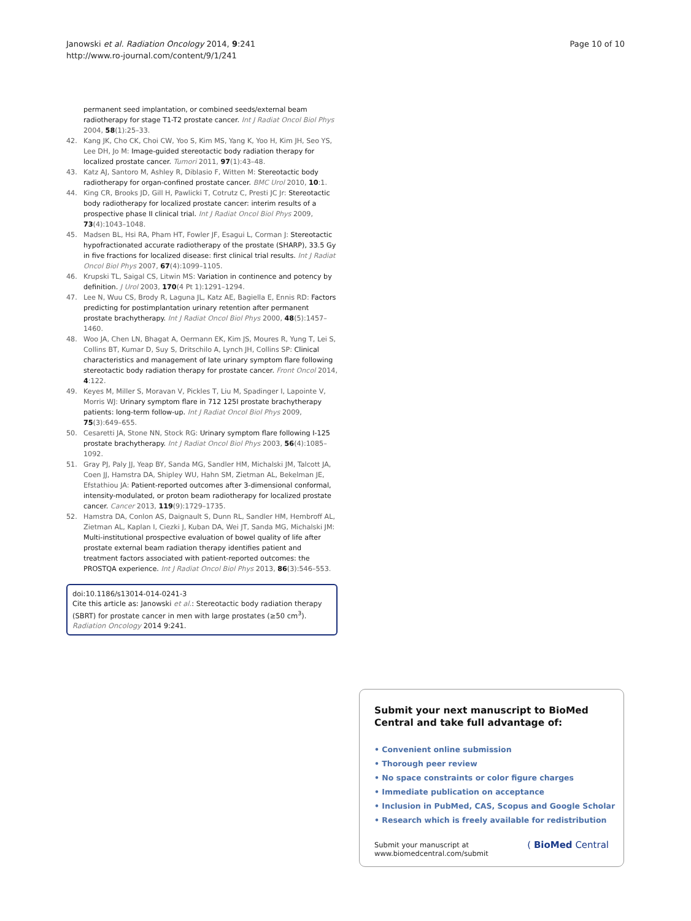Janowski et al. Radiation Oncology 2014, 9:241
http://www.ro-journal.com/content/9/1/241
Page 10 of 10
permanent seed implantation, or combined seeds/external beam radiotherapy for stage T1-T2 prostate cancer. Int J Radiat Oncol Biol Phys 2004, 58(1):25–33.
42. Kang JK, Cho CK, Choi CW, Yoo S, Kim MS, Yang K, Yoo H, Kim JH, Seo YS, Lee DH, Jo M: Image-guided stereotactic body radiation therapy for localized prostate cancer. Tumori 2011, 97(1):43–48.
43. Katz AJ, Santoro M, Ashley R, Diblasio F, Witten M: Stereotactic body radiotherapy for organ-confined prostate cancer. BMC Urol 2010, 10:1.
44. King CR, Brooks JD, Gill H, Pawlicki T, Cotrutz C, Presti JC Jr: Stereotactic body radiotherapy for localized prostate cancer: interim results of a prospective phase II clinical trial. Int J Radiat Oncol Biol Phys 2009, 73(4):1043–1048.
45. Madsen BL, Hsi RA, Pham HT, Fowler JF, Esagui L, Corman J: Stereotactic hypofractionated accurate radiotherapy of the prostate (SHARP), 33.5 Gy in five fractions for localized disease: first clinical trial results. Int J Radiat Oncol Biol Phys 2007, 67(4):1099–1105.
46. Krupski TL, Saigal CS, Litwin MS: Variation in continence and potency by definition. J Urol 2003, 170(4 Pt 1):1291–1294.
47. Lee N, Wuu CS, Brody R, Laguna JL, Katz AE, Bagiella E, Ennis RD: Factors predicting for postimplantation urinary retention after permanent prostate brachytherapy. Int J Radiat Oncol Biol Phys 2000, 48(5):1457–1460.
48. Woo JA, Chen LN, Bhagat A, Oermann EK, Kim JS, Moures R, Yung T, Lei S, Collins BT, Kumar D, Suy S, Dritschilo A, Lynch JH, Collins SP: Clinical characteristics and management of late urinary symptom flare following stereotactic body radiation therapy for prostate cancer. Front Oncol 2014, 4:122.
49. Keyes M, Miller S, Moravan V, Pickles T, Liu M, Spadinger I, Lapointe V, Morris WJ: Urinary symptom flare in 712 125I prostate brachytherapy patients: long-term follow-up. Int J Radiat Oncol Biol Phys 2009, 75(3):649–655.
50. Cesaretti JA, Stone NN, Stock RG: Urinary symptom flare following I-125 prostate brachytherapy. Int J Radiat Oncol Biol Phys 2003, 56(4):1085–1092.
51. Gray PJ, Paly JJ, Yeap BY, Sanda MG, Sandler HM, Michalski JM, Talcott JA, Coen JJ, Hamstra DA, Shipley WU, Hahn SM, Zietman AL, Bekelman JE, Efstathiou JA: Patient-reported outcomes after 3-dimensional conformal, intensity-modulated, or proton beam radiotherapy for localized prostate cancer. Cancer 2013, 119(9):1729–1735.
52. Hamstra DA, Conlon AS, Daignault S, Dunn RL, Sandler HM, Hembroff AL, Zietman AL, Kaplan I, Ciezki J, Kuban DA, Wei JT, Sanda MG, Michalski JM: Multi-institutional prospective evaluation of bowel quality of life after prostate external beam radiation therapy identifies patient and treatment factors associated with patient-reported outcomes: the PROSTQA experience. Int J Radiat Oncol Biol Phys 2013, 86(3):546–553.
doi:10.1186/s13014-014-0241-3
Cite this article as: Janowski et al.: Stereotactic body radiation therapy (SBRT) for prostate cancer in men with large prostates (≥50 cm<sup>3</sup>). Radiation Oncology 2014 9:241.
Submit your next manuscript to BioMed Central and take full advantage of:
• Convenient online submission
• Thorough peer review
• No space constraints or color figure charges
• Immediate publication on acceptance
• Inclusion in PubMed, CAS, Scopus and Google Scholar
• Research which is freely available for redistribution
Submit your manuscript at
www.biomedcentral.com/submit
( BioMed Central